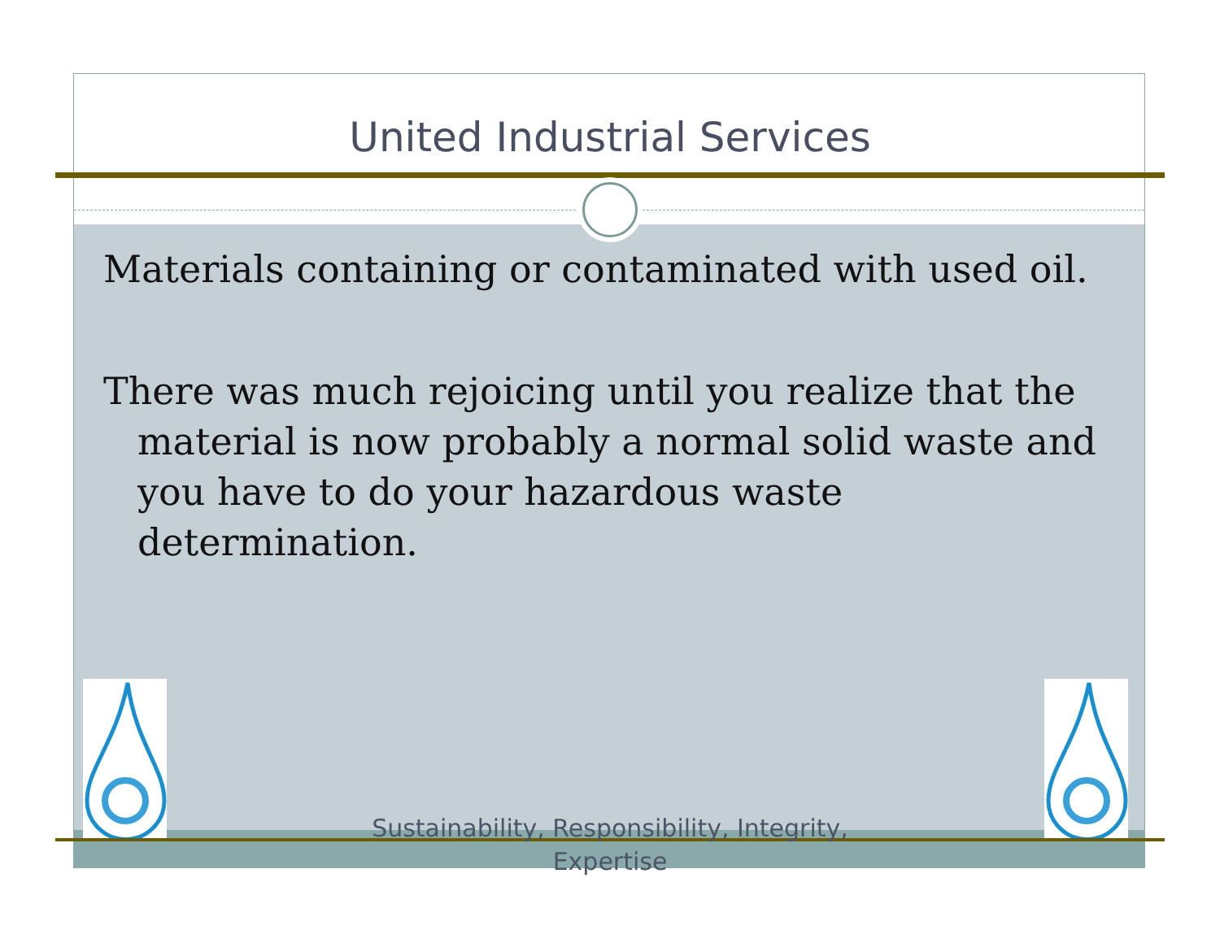United Industrial Services
Materials containing or contaminated with used oil.
There was much rejoicing until you realize that the material is now probably a normal solid waste and you have to do your hazardous waste determination.
Sustainability, Responsibility, Integrity, Expertise